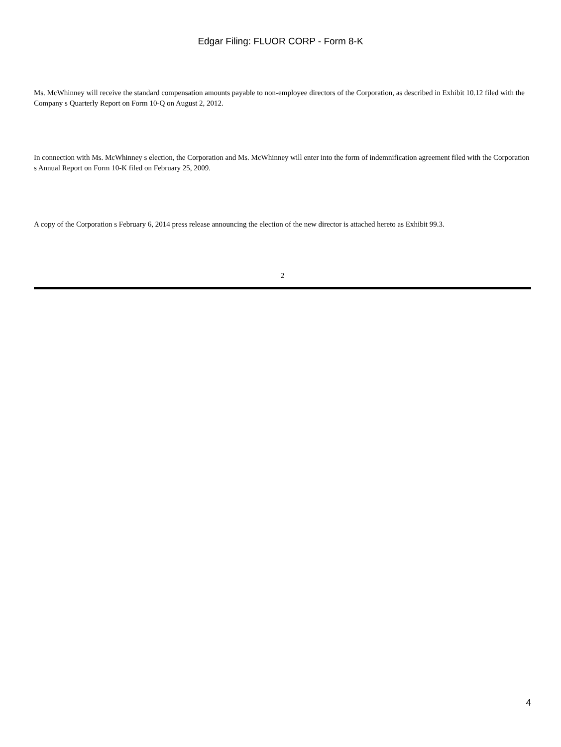Edgar Filing: FLUOR CORP - Form 8-K
Ms. McWhinney will receive the standard compensation amounts payable to non-employee directors of the Corporation, as described in Exhibit 10.12 filed with the Company s Quarterly Report on Form 10-Q on August 2, 2012.
In connection with Ms. McWhinney s election, the Corporation and Ms. McWhinney will enter into the form of indemnification agreement filed with the Corporation s Annual Report on Form 10-K filed on February 25, 2009.
A copy of the Corporation s February 6, 2014 press release announcing the election of the new director is attached hereto as Exhibit 99.3.
2
4